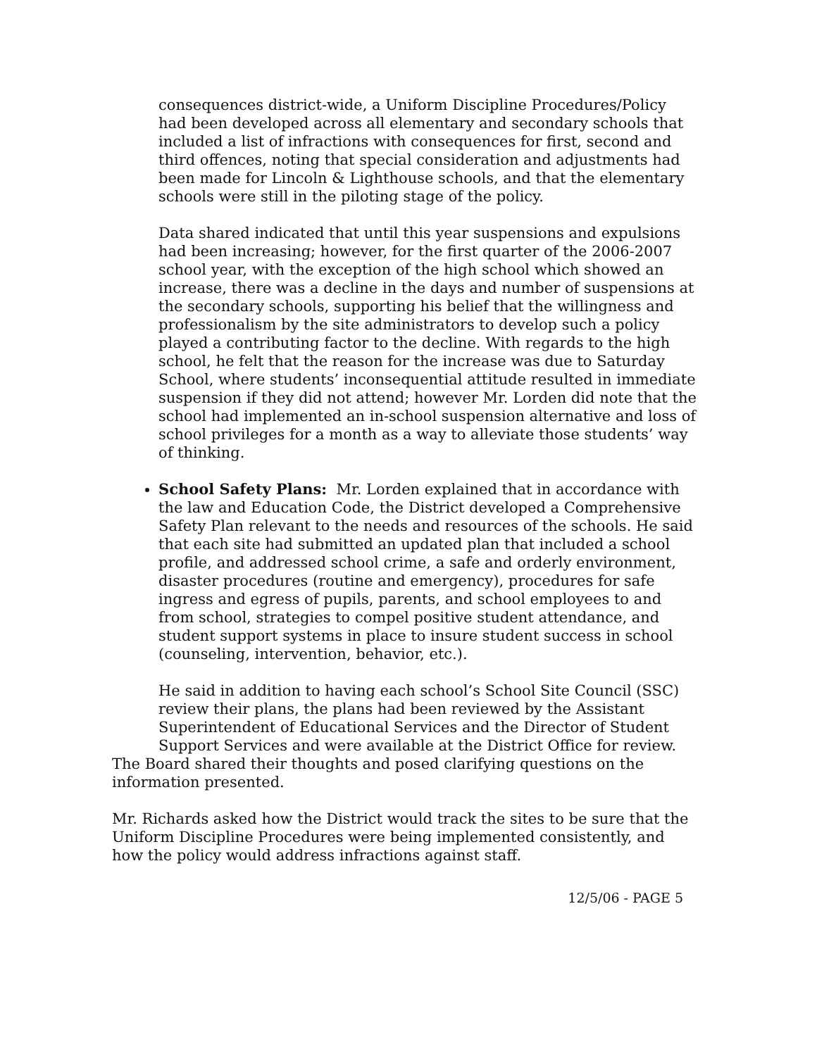consequences district-wide, a Uniform Discipline Procedures/Policy had been developed across all elementary and secondary schools that included a list of infractions with consequences for first, second and third offences, noting that special consideration and adjustments had been made for Lincoln & Lighthouse schools, and that the elementary schools were still in the piloting stage of the policy.
Data shared indicated that until this year suspensions and expulsions had been increasing; however, for the first quarter of the 2006-2007 school year, with the exception of the high school which showed an increase, there was a decline in the days and number of suspensions at the secondary schools, supporting his belief that the willingness and professionalism by the site administrators to develop such a policy played a contributing factor to the decline. With regards to the high school, he felt that the reason for the increase was due to Saturday School, where students’ inconsequential attitude resulted in immediate suspension if they did not attend; however Mr. Lorden did note that the school had implemented an in-school suspension alternative and loss of school privileges for a month as a way to alleviate those students’ way of thinking.
School Safety Plans: Mr. Lorden explained that in accordance with the law and Education Code, the District developed a Comprehensive Safety Plan relevant to the needs and resources of the schools. He said that each site had submitted an updated plan that included a school profile, and addressed school crime, a safe and orderly environment, disaster procedures (routine and emergency), procedures for safe ingress and egress of pupils, parents, and school employees to and from school, strategies to compel positive student attendance, and student support systems in place to insure student success in school (counseling, intervention, behavior, etc.).
He said in addition to having each school’s School Site Council (SSC) review their plans, the plans had been reviewed by the Assistant Superintendent of Educational Services and the Director of Student Support Services and were available at the District Office for review.
The Board shared their thoughts and posed clarifying questions on the information presented.
Mr. Richards asked how the District would track the sites to be sure that the Uniform Discipline Procedures were being implemented consistently, and how the policy would address infractions against staff.
12/5/06 - PAGE 5